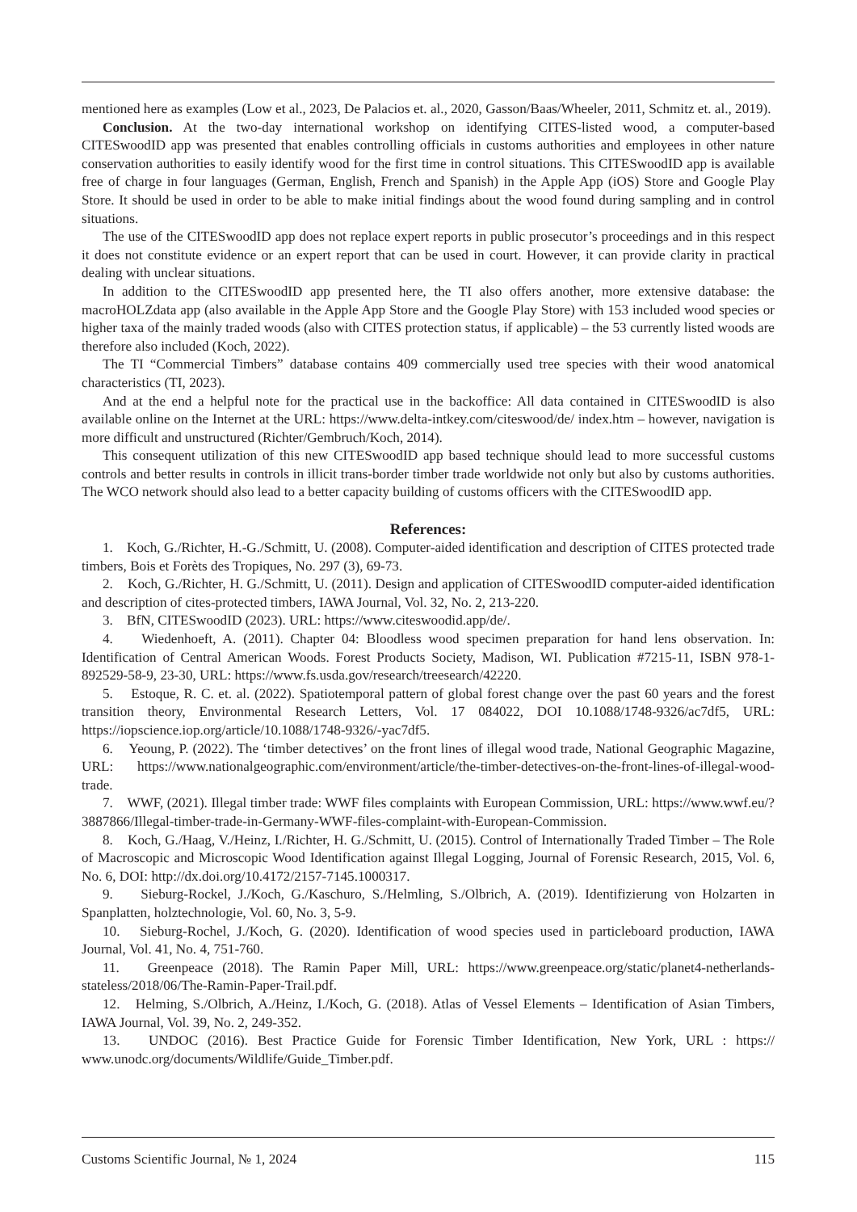mentioned here as examples (Low et al., 2023, De Palacios et. al., 2020, Gasson/Baas/Wheeler, 2011, Schmitz et. al., 2019).
Conclusion. At the two-day international workshop on identifying CITES-listed wood, a computer-based CITESwoodID app was presented that enables controlling officials in customs authorities and employees in other nature conservation authorities to easily identify wood for the first time in control situations. This CITESwoodID app is available free of charge in four languages (German, English, French and Spanish) in the Apple App (iOS) Store and Google Play Store. It should be used in order to be able to make initial findings about the wood found during sampling and in control situations.
The use of the CITESwoodID app does not replace expert reports in public prosecutor’s proceedings and in this respect it does not constitute evidence or an expert report that can be used in court. However, it can provide clarity in practical dealing with unclear situations.
In addition to the CITESwoodID app presented here, the TI also offers another, more extensive database: the macroHOLZdata app (also available in the Apple App Store and the Google Play Store) with 153 included wood species or higher taxa of the mainly traded woods (also with CITES protection status, if applicable) – the 53 currently listed woods are therefore also included (Koch, 2022).
The TI “Commercial Timbers” database contains 409 commercially used tree species with their wood anatomical characteristics (TI, 2023).
And at the end a helpful note for the practical use in the backoffice: All data contained in CITESwoodID is also available online on the Internet at the URL: https://www.delta-intkey.com/citeswood/de/ index.htm – however, navigation is more difficult and unstructured (Richter/Gembruch/Koch, 2014).
This consequent utilization of this new CITESwoodID app based technique should lead to more successful customs controls and better results in controls in illicit trans-border timber trade worldwide not only but also by customs authorities. The WCO network should also lead to a better capacity building of customs officers with the CITESwoodID app.
References:
1. Koch, G./Richter, H.-G./Schmitt, U. (2008). Computer-aided identification and description of CITES protected trade timbers, Bois et Forèts des Tropiques, No. 297 (3), 69-73.
2. Koch, G./Richter, H. G./Schmitt, U. (2011). Design and application of CITESwoodID computer-aided identification and description of cites-protected timbers, IAWA Journal, Vol. 32, No. 2, 213-220.
3. BfN, CITESwoodID (2023). URL: https://www.citeswoodid.app/de/.
4. Wiedenhoeft, A. (2011). Chapter 04: Bloodless wood specimen preparation for hand lens observation. In: Identification of Central American Woods. Forest Products Society, Madison, WI. Publication #7215-11, ISBN 978-1-892529-58-9, 23-30, URL: https://www.fs.usda.gov/research/treesearch/42220.
5. Estoque, R. C. et. al. (2022). Spatiotemporal pattern of global forest change over the past 60 years and the forest transition theory, Environmental Research Letters, Vol. 17 084022, DOI 10.1088/1748-9326/ac7df5, URL: https://iopscience.iop.org/article/10.1088/1748-9326/-yac7df5.
6. Yeoung, P. (2022). The ‘timber detectives’ on the front lines of illegal wood trade, National Geographic Magazine, URL: https://www.nationalgeographic.com/environment/article/the-timber-detectives-on-the-front-lines-of-illegal-wood-trade.
7. WWF, (2021). Illegal timber trade: WWF files complaints with European Commission, URL: https://www.wwf.eu/?3887866/Illegal-timber-trade-in-Germany-WWF-files-complaint-with-European-Commission.
8. Koch, G./Haag, V./Heinz, I./Richter, H. G./Schmitt, U. (2015). Control of Internationally Traded Timber – The Role of Macroscopic and Microscopic Wood Identification against Illegal Logging, Journal of Forensic Research, 2015, Vol. 6, No. 6, DOI: http://dx.doi.org/10.4172/2157-7145.1000317.
9. Sieburg-Rockel, J./Koch, G./Kaschuro, S./Helmling, S./Olbrich, A. (2019). Identifizierung von Holzarten in Spanplatten, holztechnologie, Vol. 60, No. 3, 5-9.
10. Sieburg-Rochel, J./Koch, G. (2020). Identification of wood species used in particleboard production, IAWA Journal, Vol. 41, No. 4, 751-760.
11. Greenpeace (2018). The Ramin Paper Mill, URL: https://www.greenpeace.org/static/planet4-netherlands-stateless/2018/06/The-Ramin-Paper-Trail.pdf.
12. Helming, S./Olbrich, A./Heinz, I./Koch, G. (2018). Atlas of Vessel Elements – Identification of Asian Timbers, IAWA Journal, Vol. 39, No. 2, 249-352.
13. UNDOC (2016). Best Practice Guide for Forensic Timber Identification, New York, URL : https:// www.unodc.org/documents/Wildlife/Guide_Timber.pdf.
Customs Scientific Journal, № 1, 2024 115